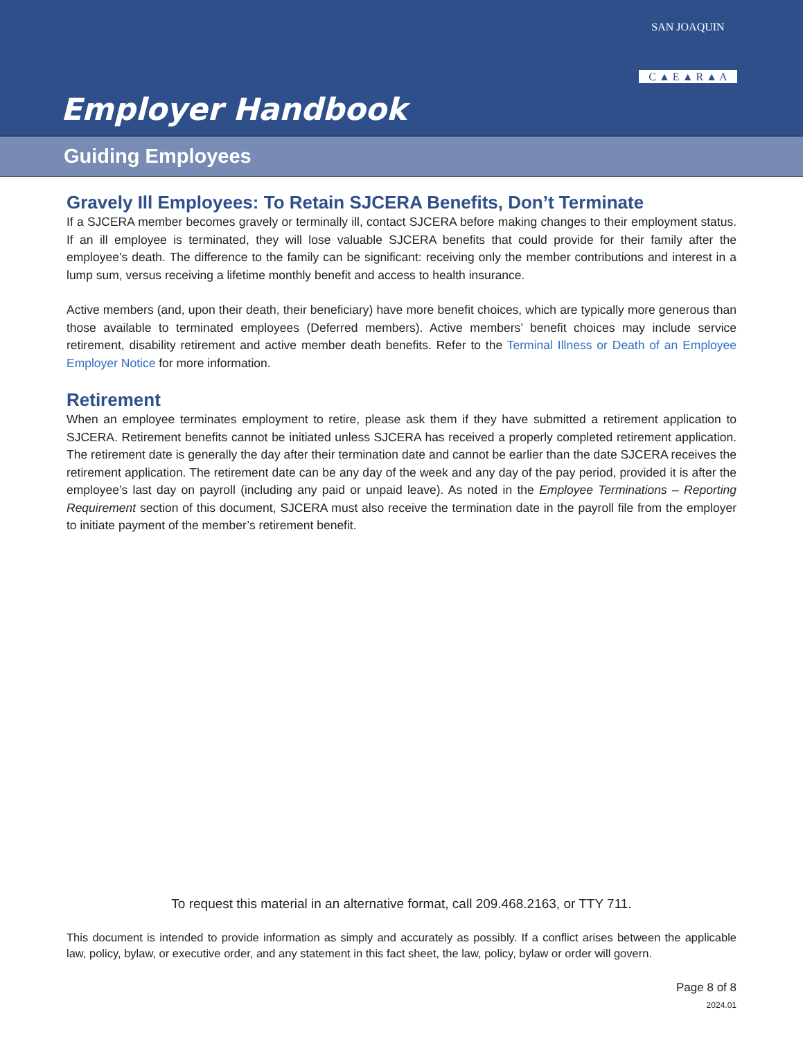Employer Handbook
SAN JOAQUIN
C ▲ E ▲ R ▲ A
Guiding Employees
Gravely Ill Employees: To Retain SJCERA Benefits, Don’t Terminate
If a SJCERA member becomes gravely or terminally ill, contact SJCERA before making changes to their employment status. If an ill employee is terminated, they will lose valuable SJCERA benefits that could provide for their family after the employee’s death. The difference to the family can be significant: receiving only the member contributions and interest in a lump sum, versus receiving a lifetime monthly benefit and access to health insurance.
Active members (and, upon their death, their beneficiary) have more benefit choices, which are typically more generous than those available to terminated employees (Deferred members). Active members’ benefit choices may include service retirement, disability retirement and active member death benefits. Refer to the Terminal Illness or Death of an Employee Employer Notice for more information.
Retirement
When an employee terminates employment to retire, please ask them if they have submitted a retirement application to SJCERA. Retirement benefits cannot be initiated unless SJCERA has received a properly completed retirement application. The retirement date is generally the day after their termination date and cannot be earlier than the date SJCERA receives the retirement application. The retirement date can be any day of the week and any day of the pay period, provided it is after the employee’s last day on payroll (including any paid or unpaid leave). As noted in the Employee Terminations – Reporting Requirement section of this document, SJCERA must also receive the termination date in the payroll file from the employer to initiate payment of the member’s retirement benefit.
To request this material in an alternative format, call 209.468.2163, or TTY 711.
This document is intended to provide information as simply and accurately as possibly. If a conflict arises between the applicable law, policy, bylaw, or executive order, and any statement in this fact sheet, the law, policy, bylaw or order will govern.
Page 8 of 8
2024.01